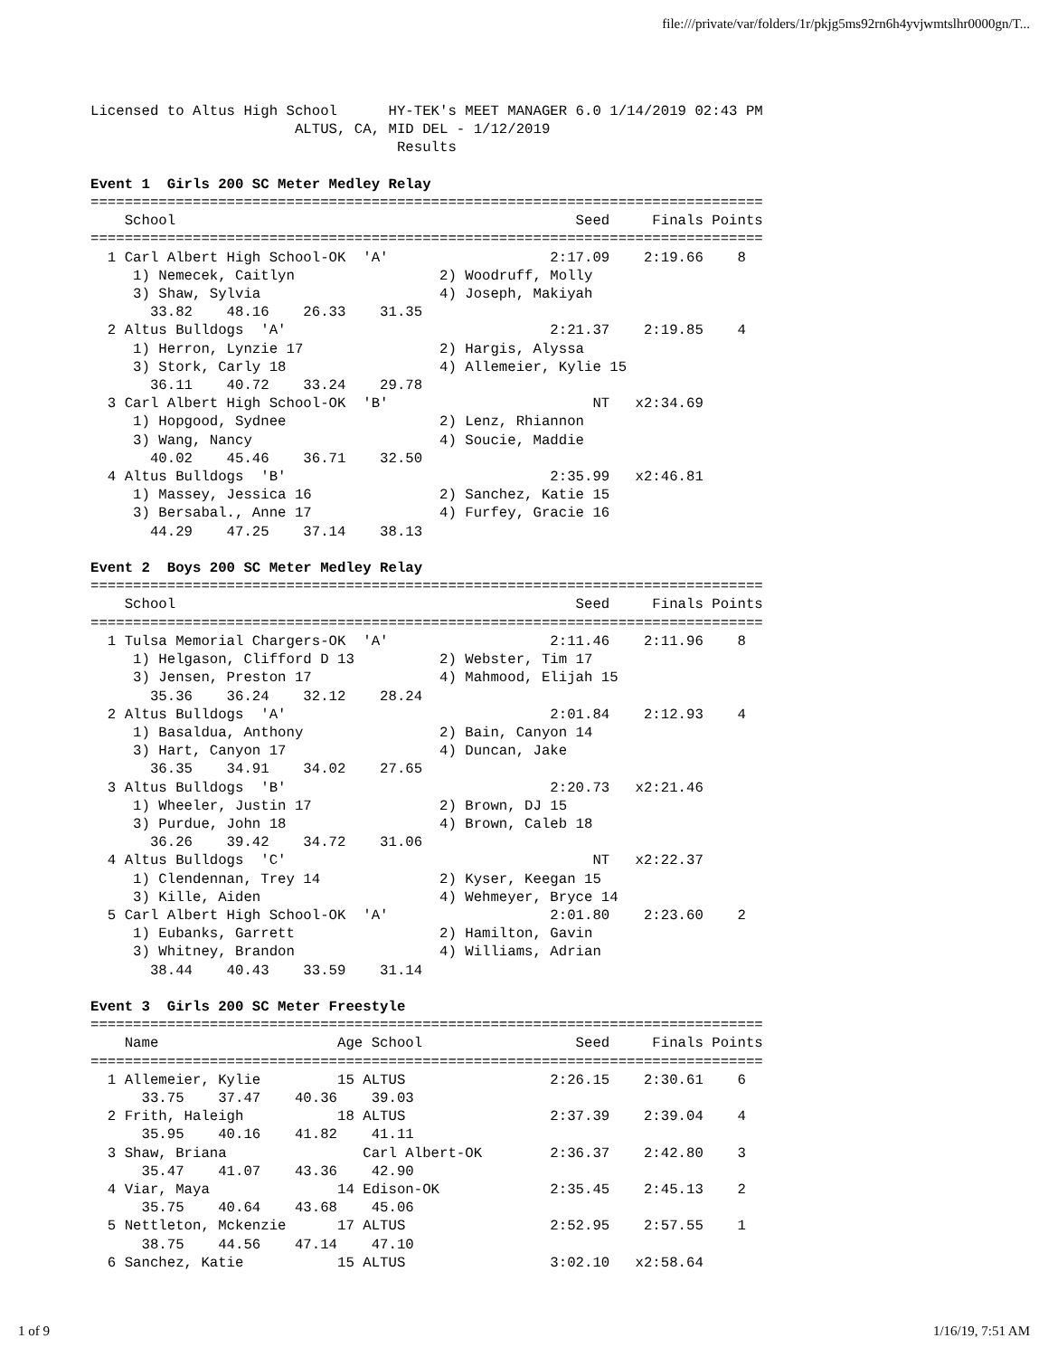file:///private/var/folders/1r/pkjg5ms92rn6h4yvjwmtslhr0000gn/T...
Licensed to Altus High School      HY-TEK's MEET MANAGER 6.0 1/14/2019 02:43 PM
                        ALTUS, CA, MID DEL - 1/12/2019
                                    Results

Event 1  Girls 200 SC Meter Medley Relay
===============================================================================
    School                                               Seed     Finals Points
===============================================================================
  1 Carl Albert High School-OK  'A'                   2:17.09    2:19.66    8
     1) Nemecek, Caitlyn                 2) Woodruff, Molly
     3) Shaw, Sylvia                     4) Joseph, Makiyah
       33.82    48.16    26.33    31.35
  2 Altus Bulldogs  'A'                               2:21.37    2:19.85    4
     1) Herron, Lynzie 17                2) Hargis, Alyssa
     3) Stork, Carly 18                  4) Allemeier, Kylie 15
       36.11    40.72    33.24    29.78
  3 Carl Albert High School-OK  'B'                        NT   x2:34.69
     1) Hopgood, Sydnee                  2) Lenz, Rhiannon
     3) Wang, Nancy                      4) Soucie, Maddie
       40.02    45.46    36.71    32.50
  4 Altus Bulldogs  'B'                               2:35.99   x2:46.81
     1) Massey, Jessica 16               2) Sanchez, Katie 15
     3) Bersabal., Anne 17               4) Furfey, Gracie 16
       44.29    47.25    37.14    38.13

Event 2  Boys 200 SC Meter Medley Relay
===============================================================================
    School                                               Seed     Finals Points
===============================================================================
  1 Tulsa Memorial Chargers-OK  'A'                   2:11.46    2:11.96    8
     1) Helgason, Clifford D 13          2) Webster, Tim 17
     3) Jensen, Preston 17               4) Mahmood, Elijah 15
       35.36    36.24    32.12    28.24
  2 Altus Bulldogs  'A'                               2:01.84    2:12.93    4
     1) Basaldua, Anthony                2) Bain, Canyon 14
     3) Hart, Canyon 17                  4) Duncan, Jake
       36.35    34.91    34.02    27.65
  3 Altus Bulldogs  'B'                               2:20.73   x2:21.46
     1) Wheeler, Justin 17               2) Brown, DJ 15
     3) Purdue, John 18                  4) Brown, Caleb 18
       36.26    39.42    34.72    31.06
  4 Altus Bulldogs  'C'                                    NT   x2:22.37
     1) Clendennan, Trey 14              2) Kyser, Keegan 15
     3) Kille, Aiden                     4) Wehmeyer, Bryce 14
  5 Carl Albert High School-OK  'A'                   2:01.80    2:23.60    2
     1) Eubanks, Garrett                 2) Hamilton, Gavin
     3) Whitney, Brandon                 4) Williams, Adrian
       38.44    40.43    33.59    31.14

Event 3  Girls 200 SC Meter Freestyle
===============================================================================
    Name                     Age School                  Seed     Finals Points
===============================================================================
  1 Allemeier, Kylie         15 ALTUS                 2:26.15    2:30.61    6
      33.75    37.47    40.36    39.03
  2 Frith, Haleigh           18 ALTUS                 2:37.39    2:39.04    4
      35.95    40.16    41.82    41.11
  3 Shaw, Briana                Carl Albert-OK        2:36.37    2:42.80    3
      35.47    41.07    43.36    42.90
  4 Viar, Maya               14 Edison-OK             2:35.45    2:45.13    2
      35.75    40.64    43.68    45.06
  5 Nettleton, Mckenzie      17 ALTUS                 2:52.95    2:57.55    1
      38.75    44.56    47.14    47.10
  6 Sanchez, Katie           15 ALTUS                 3:02.10   x2:58.64
1 of 9 1/16/19, 7:51 AM